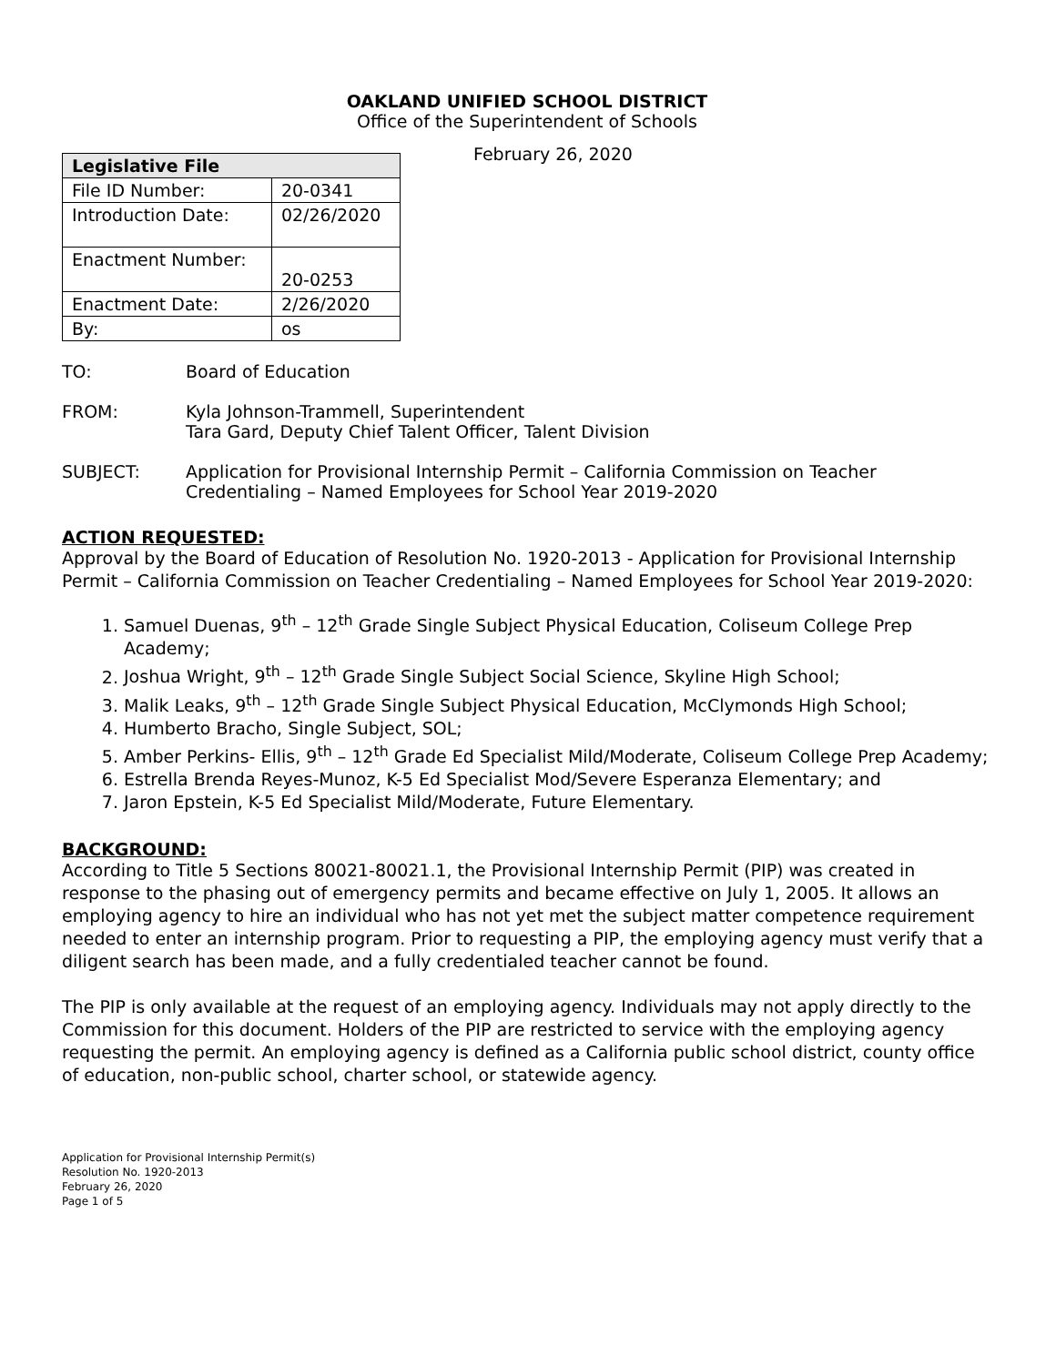OAKLAND UNIFIED SCHOOL DISTRICT
Office of the Superintendent of Schools
| Legislative File | |
| --- | --- |
| File ID Number: | 20-0341 |
| Introduction Date: | 02/26/2020 |
| Enactment Number: | 20-0253 |
| Enactment Date: | 2/26/2020 |
| By: | os |
February 26, 2020
TO: Board of Education
FROM: Kyla Johnson-Trammell, Superintendent
Tara Gard, Deputy Chief Talent Officer, Talent Division
SUBJECT: Application for Provisional Internship Permit – California Commission on Teacher Credentialing – Named Employees for School Year 2019-2020
ACTION REQUESTED:
Approval by the Board of Education of Resolution No. 1920-2013 - Application for Provisional Internship Permit – California Commission on Teacher Credentialing – Named Employees for School Year 2019-2020:
1. Samuel Duenas, 9<sup>th</sup> – 12<sup>th</sup> Grade Single Subject Physical Education, Coliseum College Prep Academy;
2. Joshua Wright, 9<sup>th</sup> – 12<sup>th</sup> Grade Single Subject Social Science, Skyline High School;
3. Malik Leaks, 9<sup>th</sup> – 12<sup>th</sup> Grade Single Subject Physical Education, McClymonds High School;
4. Humberto Bracho, Single Subject, SOL;
5. Amber Perkins- Ellis, 9<sup>th</sup> – 12<sup>th</sup> Grade Ed Specialist Mild/Moderate, Coliseum College Prep Academy;
6. Estrella Brenda Reyes-Munoz, K-5 Ed Specialist Mod/Severe Esperanza Elementary; and
7. Jaron Epstein, K-5 Ed Specialist Mild/Moderate, Future Elementary.
BACKGROUND:
According to Title 5 Sections 80021-80021.1, the Provisional Internship Permit (PIP) was created in response to the phasing out of emergency permits and became effective on July 1, 2005. It allows an employing agency to hire an individual who has not yet met the subject matter competence requirement needed to enter an internship program. Prior to requesting a PIP, the employing agency must verify that a diligent search has been made, and a fully credentialed teacher cannot be found.
The PIP is only available at the request of an employing agency. Individuals may not apply directly to the Commission for this document. Holders of the PIP are restricted to service with the employing agency requesting the permit. An employing agency is defined as a California public school district, county office of education, non-public school, charter school, or statewide agency.
Application for Provisional Internship Permit(s)
Resolution No. 1920-2013
February 26, 2020
Page 1 of 5